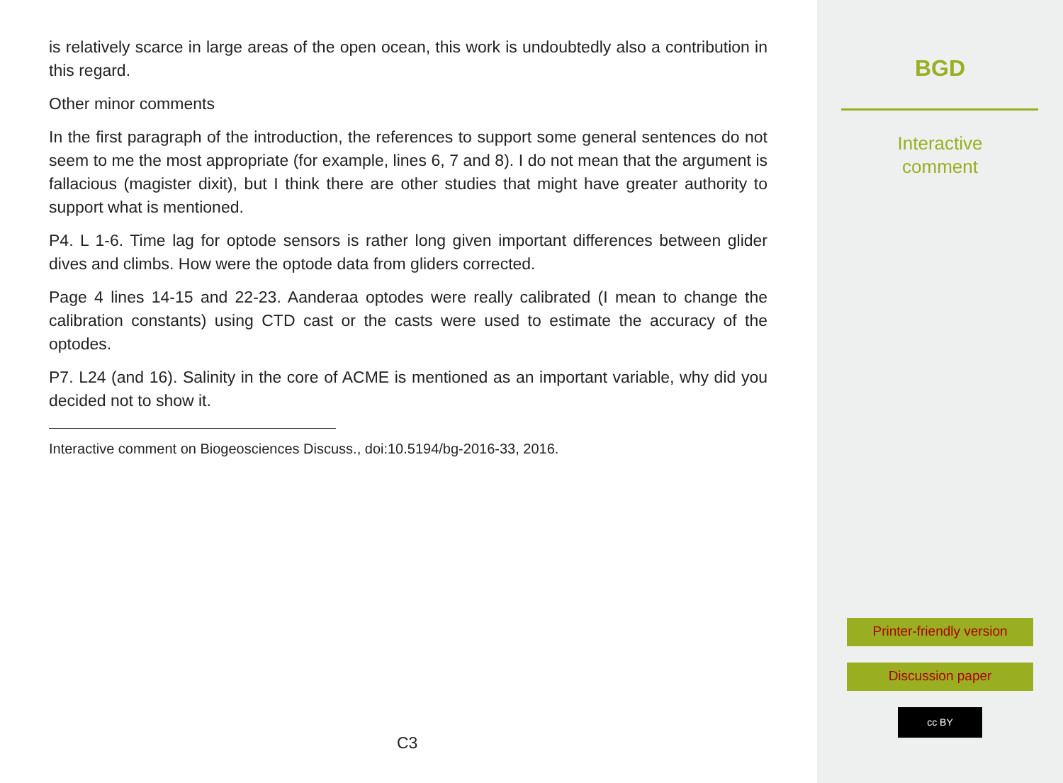is relatively scarce in large areas of the open ocean, this work is undoubtedly also a contribution in this regard.
Other minor comments
In the first paragraph of the introduction, the references to support some general sentences do not seem to me the most appropriate (for example, lines 6, 7 and 8). I do not mean that the argument is fallacious (magister dixit), but I think there are other studies that might have greater authority to support what is mentioned.
P4. L 1-6. Time lag for optode sensors is rather long given important differences between glider dives and climbs. How were the optode data from gliders corrected.
Page 4 lines 14-15 and 22-23. Aanderaa optodes were really calibrated (I mean to change the calibration constants) using CTD cast or the casts were used to estimate the accuracy of the optodes.
P7. L24 (and 16). Salinity in the core of ACME is mentioned as an important variable, why did you decided not to show it.
Interactive comment on Biogeosciences Discuss., doi:10.5194/bg-2016-33, 2016.
C3
BGD
Interactive
comment
Printer-friendly version
Discussion paper
cc BY